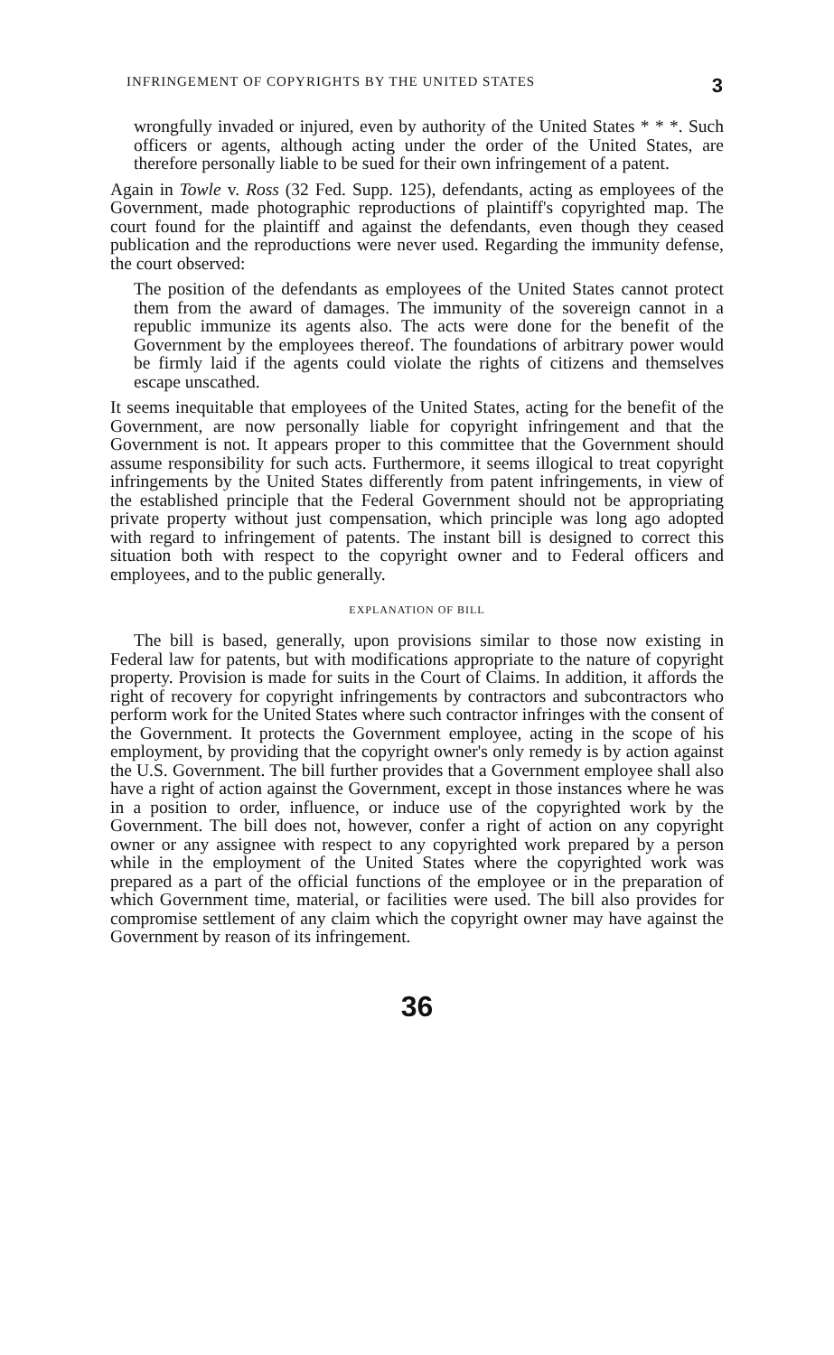INFRINGEMENT OF COPYRIGHTS BY THE UNITED STATES 3
wrongfully invaded or injured, even by authority of the United States * * *. Such officers or agents, although acting under the order of the United States, are therefore personally liable to be sued for their own infringement of a patent.
Again in Towle v. Ross (32 Fed. Supp. 125), defendants, acting as employees of the Government, made photographic reproductions of plaintiff's copyrighted map. The court found for the plaintiff and against the defendants, even though they ceased publication and the reproductions were never used. Regarding the immunity defense, the court observed:
The position of the defendants as employees of the United States cannot protect them from the award of damages. The immunity of the sovereign cannot in a republic immunize its agents also. The acts were done for the benefit of the Government by the employees thereof. The foundations of arbitrary power would be firmly laid if the agents could violate the rights of citizens and themselves escape unscathed.
It seems inequitable that employees of the United States, acting for the benefit of the Government, are now personally liable for copyright infringement and that the Government is not. It appears proper to this committee that the Government should assume responsibility for such acts. Furthermore, it seems illogical to treat copyright infringements by the United States differently from patent infringements, in view of the established principle that the Federal Government should not be appropriating private property without just compensation, which principle was long ago adopted with regard to infringement of patents. The instant bill is designed to correct this situation both with respect to the copyright owner and to Federal officers and employees, and to the public generally.
EXPLANATION OF BILL
The bill is based, generally, upon provisions similar to those now existing in Federal law for patents, but with modifications appropriate to the nature of copyright property. Provision is made for suits in the Court of Claims. In addition, it affords the right of recovery for copyright infringements by contractors and subcontractors who perform work for the United States where such contractor infringes with the consent of the Government. It protects the Government employee, acting in the scope of his employment, by providing that the copyright owner's only remedy is by action against the U.S. Government. The bill further provides that a Government employee shall also have a right of action against the Government, except in those instances where he was in a position to order, influence, or induce use of the copyrighted work by the Government. The bill does not, however, confer a right of action on any copyright owner or any assignee with respect to any copyrighted work prepared by a person while in the employment of the United States where the copyrighted work was prepared as a part of the official functions of the employee or in the preparation of which Government time, material, or facilities were used. The bill also provides for compromise settlement of any claim which the copyright owner may have against the Government by reason of its infringement.
36